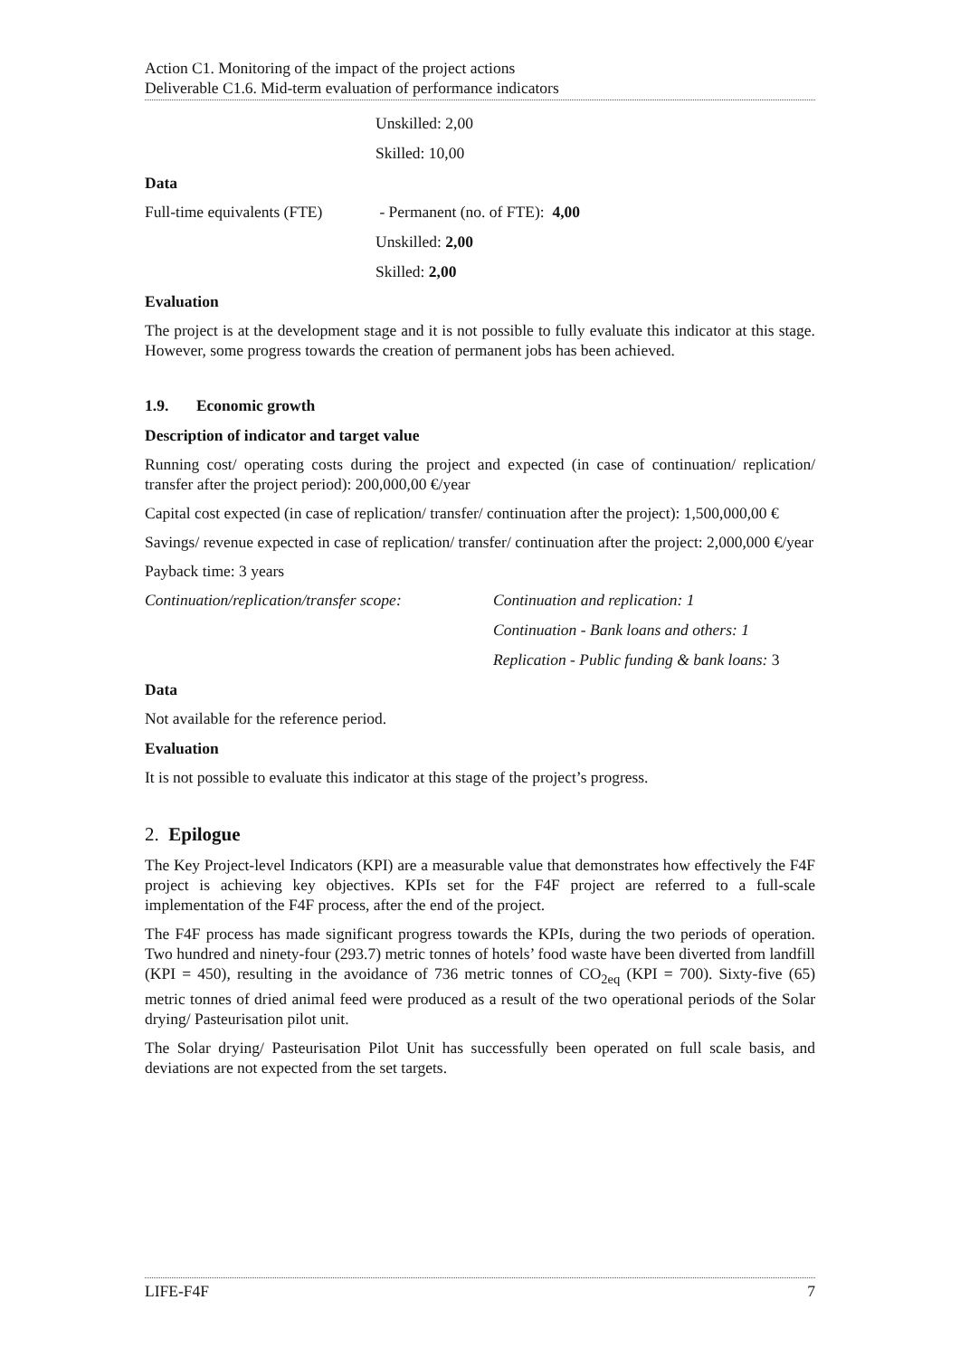Action C1. Monitoring of the impact of the project actions
Deliverable C1.6. Mid-term evaluation of performance indicators
Unskilled: 2,00
Skilled: 10,00
Data
Full-time equivalents (FTE)
- Permanent (no. of FTE): 4,00
Unskilled: 2,00
Skilled: 2,00
Evaluation
The project is at the development stage and it is not possible to fully evaluate this indicator at this stage. However, some progress towards the creation of permanent jobs has been achieved.
1.9. Economic growth
Description of indicator and target value
Running cost/ operating costs during the project and expected (in case of continuation/ replication/ transfer after the project period): 200,000,00 €/year
Capital cost expected (in case of replication/ transfer/ continuation after the project): 1,500,000,00 €
Savings/ revenue expected in case of replication/ transfer/ continuation after the project: 2,000,000 €/year
Payback time: 3 years
Continuation/replication/transfer scope:
Continuation and replication: 1
Continuation - Bank loans and others: 1
Replication - Public funding & bank loans: 3
Data
Not available for the reference period.
Evaluation
It is not possible to evaluate this indicator at this stage of the project’s progress.
2. Epilogue
The Key Project-level Indicators (KPI) are a measurable value that demonstrates how effectively the F4F project is achieving key objectives. KPIs set for the F4F project are referred to a full-scale implementation of the F4F process, after the end of the project.
The F4F process has made significant progress towards the KPIs, during the two periods of operation. Two hundred and ninety-four (293.7) metric tonnes of hotels’ food waste have been diverted from landfill (KPI = 450), resulting in the avoidance of 736 metric tonnes of CO<sub>2eq</sub> (KPI = 700). Sixty-five (65) metric tonnes of dried animal feed were produced as a result of the two operational periods of the Solar drying/ Pasteurisation pilot unit.
The Solar drying/ Pasteurisation Pilot Unit has successfully been operated on full scale basis, and deviations are not expected from the set targets.
LIFE-F4F 7